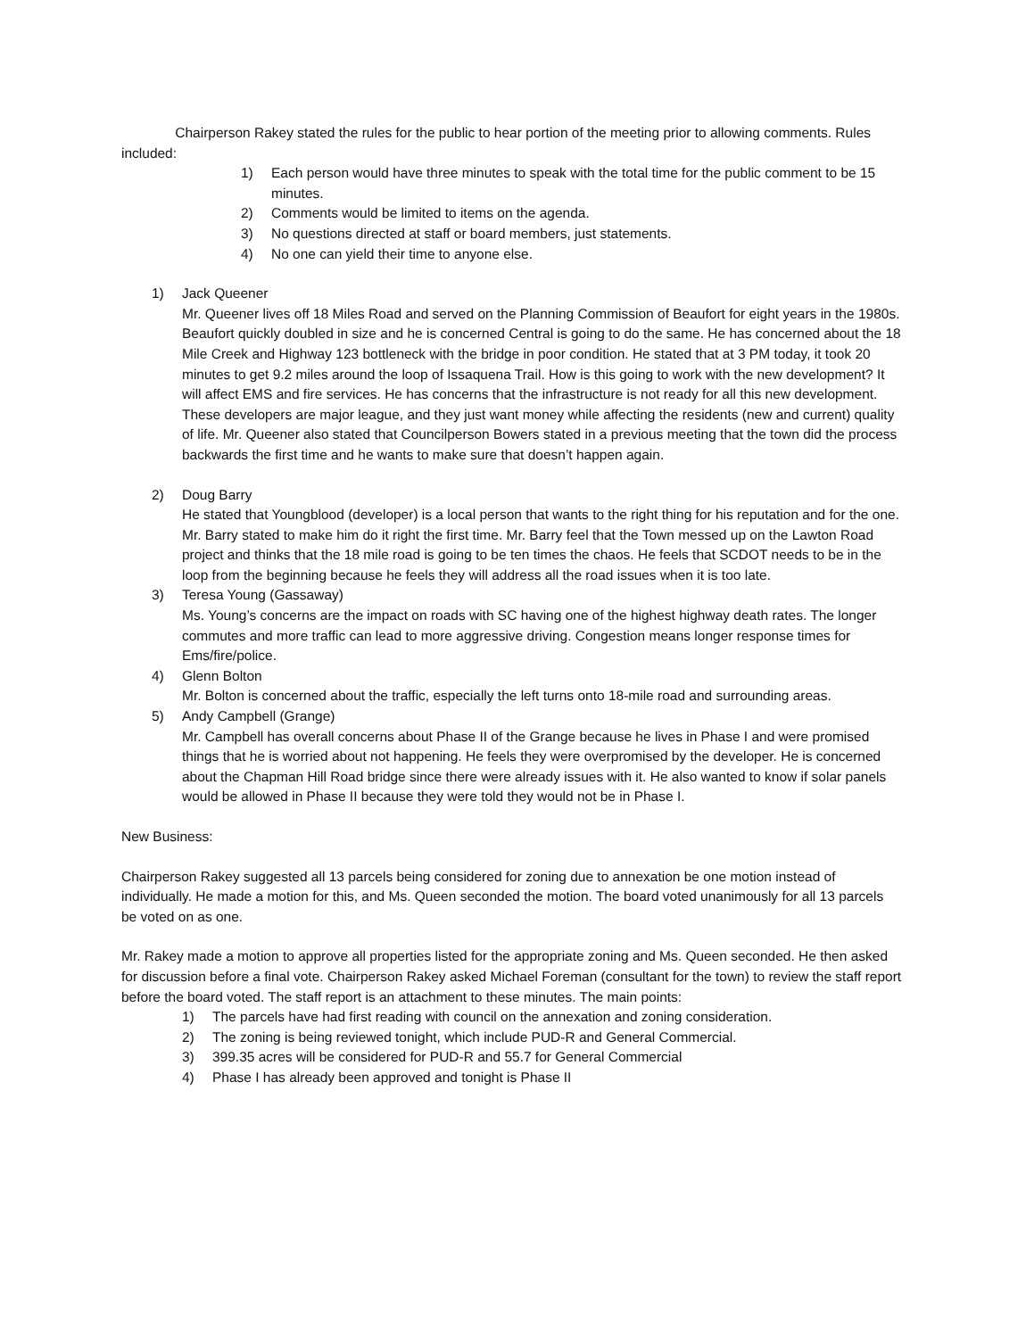Chairperson Rakey stated the rules for the public to hear portion of the meeting prior to allowing comments. Rules included:
1) Each person would have three minutes to speak with the total time for the public comment to be 15 minutes.
2) Comments would be limited to items on the agenda.
3) No questions directed at staff or board members, just statements.
4) No one can yield their time to anyone else.
1) Jack Queener
Mr. Queener lives off 18 Miles Road and served on the Planning Commission of Beaufort for eight years in the 1980s. Beaufort quickly doubled in size and he is concerned Central is going to do the same. He has concerned about the 18 Mile Creek and Highway 123 bottleneck with the bridge in poor condition. He stated that at 3 PM today, it took 20 minutes to get 9.2 miles around the loop of Issaquena Trail. How is this going to work with the new development? It will affect EMS and fire services. He has concerns that the infrastructure is not ready for all this new development. These developers are major league, and they just want money while affecting the residents (new and current) quality of life. Mr. Queener also stated that Councilperson Bowers stated in a previous meeting that the town did the process backwards the first time and he wants to make sure that doesn’t happen again.
2) Doug Barry
He stated that Youngblood (developer) is a local person that wants to the right thing for his reputation and for the one. Mr. Barry stated to make him do it right the first time. Mr. Barry feel that the Town messed up on the Lawton Road project and thinks that the 18 mile road is going to be ten times the chaos. He feels that SCDOT needs to be in the loop from the beginning because he feels they will address all the road issues when it is too late.
3) Teresa Young (Gassaway)
Ms. Young’s concerns are the impact on roads with SC having one of the highest highway death rates. The longer commutes and more traffic can lead to more aggressive driving. Congestion means longer response times for Ems/fire/police.
4) Glenn Bolton
Mr. Bolton is concerned about the traffic, especially the left turns onto 18-mile road and surrounding areas.
5) Andy Campbell (Grange)
Mr. Campbell has overall concerns about Phase II of the Grange because he lives in Phase I and were promised things that he is worried about not happening. He feels they were overpromised by the developer. He is concerned about the Chapman Hill Road bridge since there were already issues with it. He also wanted to know if solar panels would be allowed in Phase II because they were told they would not be in Phase I.
New Business:
Chairperson Rakey suggested all 13 parcels being considered for zoning due to annexation be one motion instead of individually. He made a motion for this, and Ms. Queen seconded the motion. The board voted unanimously for all 13 parcels be voted on as one.
Mr. Rakey made a motion to approve all properties listed for the appropriate zoning and Ms. Queen seconded. He then asked for discussion before a final vote. Chairperson Rakey asked Michael Foreman (consultant for the town) to review the staff report before the board voted. The staff report is an attachment to these minutes. The main points:
1) The parcels have had first reading with council on the annexation and zoning consideration.
2) The zoning is being reviewed tonight, which include PUD-R and General Commercial.
3) 399.35 acres will be considered for PUD-R and 55.7 for General Commercial
4) Phase I has already been approved and tonight is Phase II